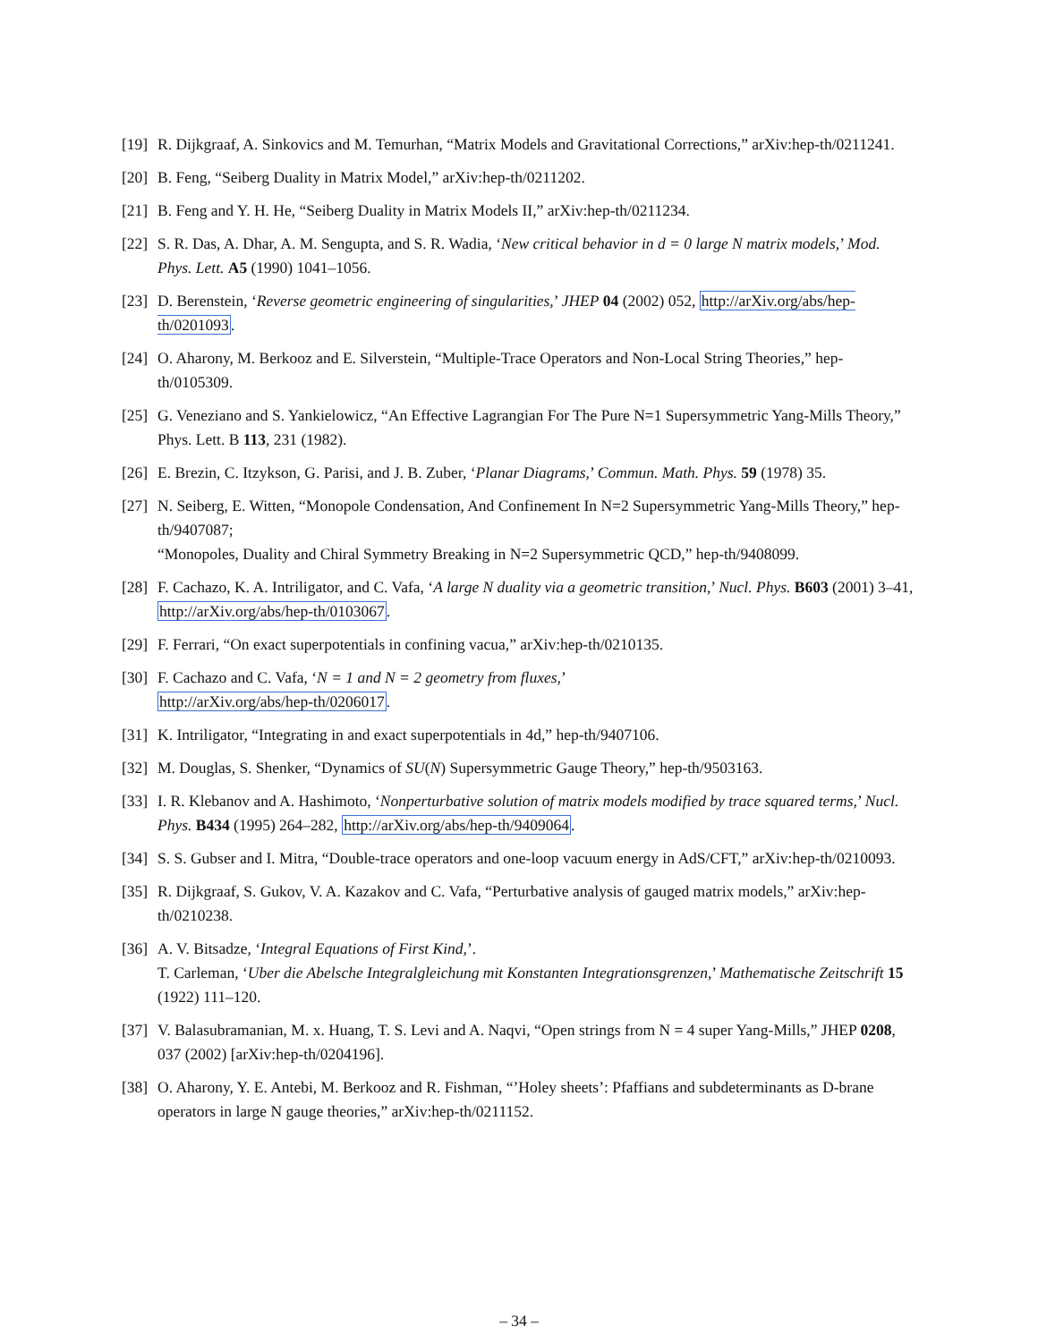[19]
R. Dijkgraaf, A. Sinkovics and M. Temurhan, “Matrix Models and Gravitational Corrections,” arXiv:hep-th/0211241.
[20]
B. Feng, “Seiberg Duality in Matrix Model,” arXiv:hep-th/0211202.
[21]
B. Feng and Y. H. He, “Seiberg Duality in Matrix Models II,” arXiv:hep-th/0211234.
[22]
S. R. Das, A. Dhar, A. M. Sengupta, and S. R. Wadia, ‘New critical behavior in d = 0 large N matrix models,’ Mod. Phys. Lett. A5 (1990) 1041–1056.
[23]
D. Berenstein, ‘Reverse geometric engineering of singularities,’ JHEP 04 (2002) 052, http://arXiv.org/abs/hep-th/0201093.
[24]
O. Aharony, M. Berkooz and E. Silverstein, “Multiple-Trace Operators and Non-Local String Theories,” hep-th/0105309.
[25]
G. Veneziano and S. Yankielowicz, “An Effective Lagrangian For The Pure N=1 Supersymmetric Yang-Mills Theory,” Phys. Lett. B 113, 231 (1982).
[26]
E. Brezin, C. Itzykson, G. Parisi, and J. B. Zuber, ‘Planar Diagrams,’ Commun. Math. Phys. 59 (1978) 35.
[27]
N. Seiberg, E. Witten, “Monopole Condensation, And Confinement In N=2 Supersymmetric Yang-Mills Theory,” hep-th/9407087;
“Monopoles, Duality and Chiral Symmetry Breaking in N=2 Supersymmetric QCD,” hep-th/9408099.
[28]
F. Cachazo, K. A. Intriligator, and C. Vafa, ‘A large N duality via a geometric transition,’ Nucl. Phys. B603 (2001) 3–41, http://arXiv.org/abs/hep-th/0103067.
[29]
F. Ferrari, “On exact superpotentials in confining vacua,” arXiv:hep-th/0210135.
[30]
F. Cachazo and C. Vafa, ‘N = 1 and N = 2 geometry from fluxes,’
http://arXiv.org/abs/hep-th/0206017.
[31]
K. Intriligator, “Integrating in and exact superpotentials in 4d,” hep-th/9407106.
[32]
M. Douglas, S. Shenker, “Dynamics of SU(N) Supersymmetric Gauge Theory,” hep-th/9503163.
[33]
I. R. Klebanov and A. Hashimoto, ‘Nonperturbative solution of matrix models modified by trace squared terms,’ Nucl. Phys. B434 (1995) 264–282, http://arXiv.org/abs/hep-th/9409064.
[34]
S. S. Gubser and I. Mitra, “Double-trace operators and one-loop vacuum energy in AdS/CFT,” arXiv:hep-th/0210093.
[35]
R. Dijkgraaf, S. Gukov, V. A. Kazakov and C. Vafa, “Perturbative analysis of gauged matrix models,” arXiv:hep-th/0210238.
[36]
A. V. Bitsadze, ‘Integral Equations of First Kind,’.
T. Carleman, ‘Uber die Abelsche Integralgleichung mit Konstanten Integrationsgrenzen,’ Mathematische Zeitschrift 15 (1922) 111–120.
[37]
V. Balasubramanian, M. x. Huang, T. S. Levi and A. Naqvi, “Open strings from N = 4 super Yang-Mills,” JHEP 0208, 037 (2002) [arXiv:hep-th/0204196].
[38]
O. Aharony, Y. E. Antebi, M. Berkooz and R. Fishman, “’Holey sheets’: Pfaffians and subdeterminants as D-brane operators in large N gauge theories,” arXiv:hep-th/0211152.
– 34 –